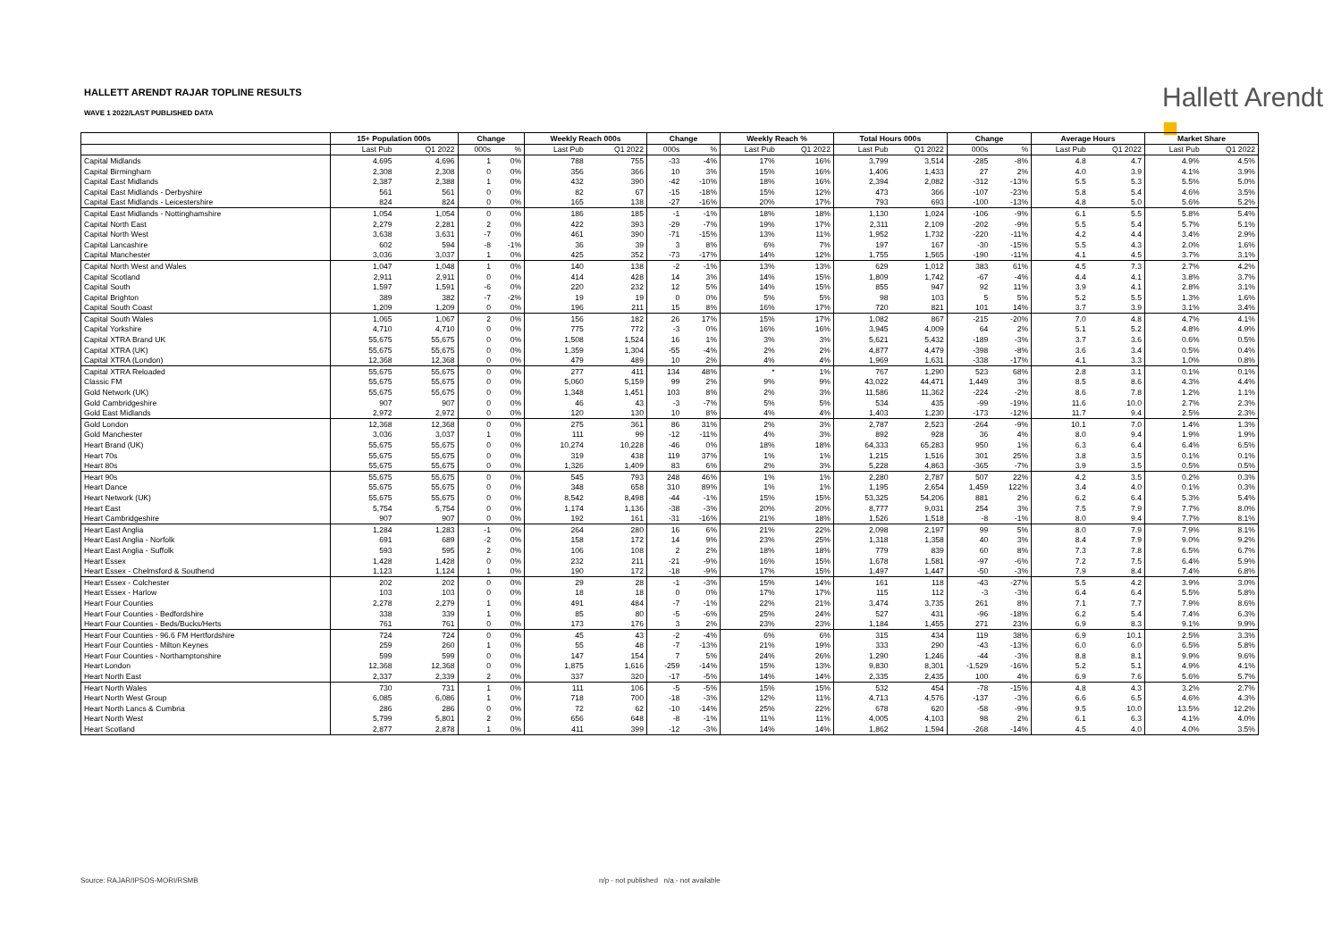HALLETT ARENDT RAJAR TOPLINE RESULTS
WAVE 1 2022/LAST PUBLISHED DATA
Hallett Arendt ■
| | 15+ Population 000s | | Change | | Weekly Reach 000s | | Change | | Weekly Reach % | | Total Hours 000s | | Change | | Average Hours | | Market Share | |
| --- | --- | --- | --- | --- | --- | --- | --- | --- | --- | --- | --- | --- | --- | --- | --- | --- | --- | --- |
| | Last Pub | Q1 2022 | 000s | % | Last Pub | Q1 2022 | 000s | % | Last Pub | Q1 2022 | Last Pub | Q1 2022 | 000s | % | Last Pub | Q1 2022 | Last Pub | Q1 2022 |
| Capital Midlands | 4,695 | 4,696 | 1 | 0% | 788 | 755 | -33 | -4% | 17% | 16% | 3,799 | 3,514 | -285 | -8% | 4.8 | 4.7 | 4.9% | 4.5% |
| Capital Birmingham | 2,308 | 2,308 | 0 | 0% | 356 | 366 | 10 | 3% | 15% | 16% | 1,406 | 1,433 | 27 | 2% | 4.0 | 3.9 | 4.1% | 3.9% |
| Capital East Midlands | 2,387 | 2,388 | 1 | 0% | 432 | 390 | -42 | -10% | 18% | 16% | 2,394 | 2,082 | -312 | -13% | 5.5 | 5.3 | 5.5% | 5.0% |
| Capital East Midlands - Derbyshire | 561 | 561 | 0 | 0% | 82 | 67 | -15 | -18% | 15% | 12% | 473 | 366 | -107 | -23% | 5.8 | 5.4 | 4.6% | 3.5% |
| Capital East Midlands - Leicestershire | 824 | 824 | 0 | 0% | 165 | 138 | -27 | -16% | 20% | 17% | 793 | 693 | -100 | -13% | 4.8 | 5.0 | 5.6% | 5.2% |
| Capital East Midlands - Nottinghamshire | 1,054 | 1,054 | 0 | 0% | 186 | 185 | -1 | -1% | 18% | 18% | 1,130 | 1,024 | -106 | -9% | 6.1 | 5.5 | 5.8% | 5.4% |
| Capital North East | 2,279 | 2,281 | 2 | 0% | 422 | 393 | -29 | -7% | 19% | 17% | 2,311 | 2,109 | -202 | -9% | 5.5 | 5.4 | 5.7% | 5.1% |
| Capital North West | 3,638 | 3,631 | -7 | 0% | 461 | 390 | -71 | -15% | 13% | 11% | 1,952 | 1,732 | -220 | -11% | 4.2 | 4.4 | 3.4% | 2.9% |
| Capital Lancashire | 602 | 594 | -8 | -1% | 36 | 39 | 3 | 8% | 6% | 7% | 197 | 167 | -30 | -15% | 5.5 | 4.3 | 2.0% | 1.6% |
| Capital Manchester | 3,036 | 3,037 | 1 | 0% | 425 | 352 | -73 | -17% | 14% | 12% | 1,755 | 1,565 | -190 | -11% | 4.1 | 4.5 | 3.7% | 3.1% |
| Capital North West and Wales | 1,047 | 1,048 | 1 | 0% | 140 | 138 | -2 | -1% | 13% | 13% | 629 | 1,012 | 383 | 61% | 4.5 | 7.3 | 2.7% | 4.2% |
| Capital Scotland | 2,911 | 2,911 | 0 | 0% | 414 | 428 | 14 | 3% | 14% | 15% | 1,809 | 1,742 | -67 | -4% | 4.4 | 4.1 | 3.8% | 3.7% |
| Capital South | 1,597 | 1,591 | -6 | 0% | 220 | 232 | 12 | 5% | 14% | 15% | 855 | 947 | 92 | 11% | 3.9 | 4.1 | 2.8% | 3.1% |
| Capital Brighton | 389 | 382 | -7 | -2% | 19 | 19 | 0 | 0% | 5% | 5% | 98 | 103 | 5 | 5% | 5.2 | 5.5 | 1.3% | 1.6% |
| Capital South Coast | 1,209 | 1,209 | 0 | 0% | 196 | 211 | 15 | 8% | 16% | 17% | 720 | 821 | 101 | 14% | 3.7 | 3.9 | 3.1% | 3.4% |
| Capital South Wales | 1,065 | 1,067 | 2 | 0% | 156 | 182 | 26 | 17% | 15% | 17% | 1,082 | 867 | -215 | -20% | 7.0 | 4.8 | 4.7% | 4.1% |
| Capital Yorkshire | 4,710 | 4,710 | 0 | 0% | 775 | 772 | -3 | 0% | 16% | 16% | 3,945 | 4,009 | 64 | 2% | 5.1 | 5.2 | 4.8% | 4.9% |
| Capital XTRA Brand UK | 55,675 | 55,675 | 0 | 0% | 1,508 | 1,524 | 16 | 1% | 3% | 3% | 5,621 | 5,432 | -189 | -3% | 3.7 | 3.6 | 0.6% | 0.5% |
| Capital XTRA (UK) | 55,675 | 55,675 | 0 | 0% | 1,359 | 1,304 | -55 | -4% | 2% | 2% | 4,877 | 4,479 | -398 | -8% | 3.6 | 3.4 | 0.5% | 0.4% |
| Capital XTRA (London) | 12,368 | 12,368 | 0 | 0% | 479 | 489 | 10 | 2% | 4% | 4% | 1,969 | 1,631 | -338 | -17% | 4.1 | 3.3 | 1.0% | 0.8% |
| Capital XTRA Reloaded | 55,675 | 55,675 | 0 | 0% | 277 | 411 | 134 | 48% | * | 1% | 767 | 1,290 | 523 | 68% | 2.8 | 3.1 | 0.1% | 0.1% |
| Classic FM | 55,675 | 55,675 | 0 | 0% | 5,060 | 5,159 | 99 | 2% | 9% | 9% | 43,022 | 44,471 | 1,449 | 3% | 8.5 | 8.6 | 4.3% | 4.4% |
| Gold Network (UK) | 55,675 | 55,675 | 0 | 0% | 1,348 | 1,451 | 103 | 8% | 2% | 3% | 11,586 | 11,362 | -224 | -2% | 8.6 | 7.8 | 1.2% | 1.1% |
| Gold Cambridgeshire | 907 | 907 | 0 | 0% | 46 | 43 | -3 | -7% | 5% | 5% | 534 | 435 | -99 | -19% | 11.6 | 10.0 | 2.7% | 2.3% |
| Gold East Midlands | 2,972 | 2,972 | 0 | 0% | 120 | 130 | 10 | 8% | 4% | 4% | 1,403 | 1,230 | -173 | -12% | 11.7 | 9.4 | 2.5% | 2.3% |
| Gold London | 12,368 | 12,368 | 0 | 0% | 275 | 361 | 86 | 31% | 2% | 3% | 2,787 | 2,523 | -264 | -9% | 10.1 | 7.0 | 1.4% | 1.3% |
| Gold Manchester | 3,036 | 3,037 | 1 | 0% | 111 | 99 | -12 | -11% | 4% | 3% | 892 | 928 | 36 | 4% | 8.0 | 9.4 | 1.9% | 1.9% |
| Heart Brand (UK) | 55,675 | 55,675 | 0 | 0% | 10,274 | 10,228 | -46 | 0% | 18% | 18% | 64,333 | 65,283 | 950 | 1% | 6.3 | 6.4 | 6.4% | 6.5% |
| Heart 70s | 55,675 | 55,675 | 0 | 0% | 319 | 438 | 119 | 37% | 1% | 1% | 1,215 | 1,516 | 301 | 25% | 3.8 | 3.5 | 0.1% | 0.1% |
| Heart 80s | 55,675 | 55,675 | 0 | 0% | 1,326 | 1,409 | 83 | 6% | 2% | 3% | 5,228 | 4,863 | -365 | -7% | 3.9 | 3.5 | 0.5% | 0.5% |
| Heart 90s | 55,675 | 55,675 | 0 | 0% | 545 | 793 | 248 | 46% | 1% | 1% | 2,280 | 2,787 | 507 | 22% | 4.2 | 3.5 | 0.2% | 0.3% |
| Heart Dance | 55,675 | 55,675 | 0 | 0% | 348 | 658 | 310 | 89% | 1% | 1% | 1,195 | 2,654 | 1,459 | 122% | 3.4 | 4.0 | 0.1% | 0.3% |
| Heart Network (UK) | 55,675 | 55,675 | 0 | 0% | 8,542 | 8,498 | -44 | -1% | 15% | 15% | 53,325 | 54,206 | 881 | 2% | 6.2 | 6.4 | 5.3% | 5.4% |
| Heart East | 5,754 | 5,754 | 0 | 0% | 1,174 | 1,136 | -38 | -3% | 20% | 20% | 8,777 | 9,031 | 254 | 3% | 7.5 | 7.9 | 7.7% | 8.0% |
| Heart Cambridgeshire | 907 | 907 | 0 | 0% | 192 | 161 | -31 | -16% | 21% | 18% | 1,526 | 1,518 | -8 | -1% | 8.0 | 9.4 | 7.7% | 8.1% |
| Heart East Anglia | 1,284 | 1,283 | -1 | 0% | 264 | 280 | 16 | 6% | 21% | 22% | 2,098 | 2,197 | 99 | 5% | 8.0 | 7.9 | 7.9% | 8.1% |
| Heart East Anglia - Norfolk | 691 | 689 | -2 | 0% | 158 | 172 | 14 | 9% | 23% | 25% | 1,318 | 1,358 | 40 | 3% | 8.4 | 7.9 | 9.0% | 9.2% |
| Heart East Anglia - Suffolk | 593 | 595 | 2 | 0% | 106 | 108 | 2 | 2% | 18% | 18% | 779 | 839 | 60 | 8% | 7.3 | 7.8 | 6.5% | 6.7% |
| Heart Essex | 1,428 | 1,428 | 0 | 0% | 232 | 211 | -21 | -9% | 16% | 15% | 1,678 | 1,581 | -97 | -6% | 7.2 | 7.5 | 6.4% | 5.9% |
| Heart Essex - Chelmsford & Southend | 1,123 | 1,124 | 1 | 0% | 190 | 172 | -18 | -9% | 17% | 15% | 1,497 | 1,447 | -50 | -3% | 7.9 | 8.4 | 7.4% | 6.8% |
| Heart Essex - Colchester | 202 | 202 | 0 | 0% | 29 | 28 | -1 | -3% | 15% | 14% | 161 | 118 | -43 | -27% | 5.5 | 4.2 | 3.9% | 3.0% |
| Heart Essex - Harlow | 103 | 103 | 0 | 0% | 18 | 18 | 0 | 0% | 17% | 17% | 115 | 112 | -3 | -3% | 6.4 | 6.4 | 5.5% | 5.8% |
| Heart Four Counties | 2,278 | 2,279 | 1 | 0% | 491 | 484 | -7 | -1% | 22% | 21% | 3,474 | 3,735 | 261 | 8% | 7.1 | 7.7 | 7.9% | 8.6% |
| Heart Four Counties - Bedfordshire | 338 | 339 | 1 | 0% | 85 | 80 | -5 | -6% | 25% | 24% | 527 | 431 | -96 | -18% | 6.2 | 5.4 | 7.4% | 6.3% |
| Heart Four Counties - Beds/Bucks/Herts | 761 | 761 | 0 | 0% | 173 | 176 | 3 | 2% | 23% | 23% | 1,184 | 1,455 | 271 | 23% | 6.9 | 8.3 | 9.1% | 9.9% |
| Heart Four Counties - 96.6 FM Hertfordshire | 724 | 724 | 0 | 0% | 45 | 43 | -2 | -4% | 6% | 6% | 315 | 434 | 119 | 38% | 6.9 | 10.1 | 2.5% | 3.3% |
| Heart Four Counties - Milton Keynes | 259 | 260 | 1 | 0% | 55 | 48 | -7 | -13% | 21% | 19% | 333 | 290 | -43 | -13% | 6.0 | 6.0 | 6.5% | 5.8% |
| Heart Four Counties - Northamptonshire | 599 | 599 | 0 | 0% | 147 | 154 | 7 | 5% | 24% | 26% | 1,290 | 1,246 | -44 | -3% | 8.8 | 8.1 | 9.9% | 9.6% |
| Heart London | 12,368 | 12,368 | 0 | 0% | 1,875 | 1,616 | -259 | -14% | 15% | 13% | 9,830 | 8,301 | -1,529 | -16% | 5.2 | 5.1 | 4.9% | 4.1% |
| Heart North East | 2,337 | 2,339 | 2 | 0% | 337 | 320 | -17 | -5% | 14% | 14% | 2,335 | 2,435 | 100 | 4% | 6.9 | 7.6 | 5.6% | 5.7% |
| Heart North Wales | 730 | 731 | 1 | 0% | 111 | 106 | -5 | -5% | 15% | 15% | 532 | 454 | -78 | -15% | 4.8 | 4.3 | 3.2% | 2.7% |
| Heart North West Group | 6,085 | 6,086 | 1 | 0% | 718 | 700 | -18 | -3% | 12% | 11% | 4,713 | 4,576 | -137 | -3% | 6.6 | 6.5 | 4.6% | 4.3% |
| Heart North Lancs & Cumbria | 286 | 286 | 0 | 0% | 72 | 62 | -10 | -14% | 25% | 22% | 678 | 620 | -58 | -9% | 9.5 | 10.0 | 13.5% | 12.2% |
| Heart North West | 5,799 | 5,801 | 2 | 0% | 656 | 648 | -8 | -1% | 11% | 11% | 4,005 | 4,103 | 98 | 2% | 6.1 | 6.3 | 4.1% | 4.0% |
| Heart Scotland | 2,877 | 2,878 | 1 | 0% | 411 | 399 | -12 | -3% | 14% | 14% | 1,862 | 1,594 | -268 | -14% | 4.5 | 4.0 | 4.0% | 3.5% |
Source: RAJAR/IPSOS-MORI/RSMB
n/p - not published n/a - not available